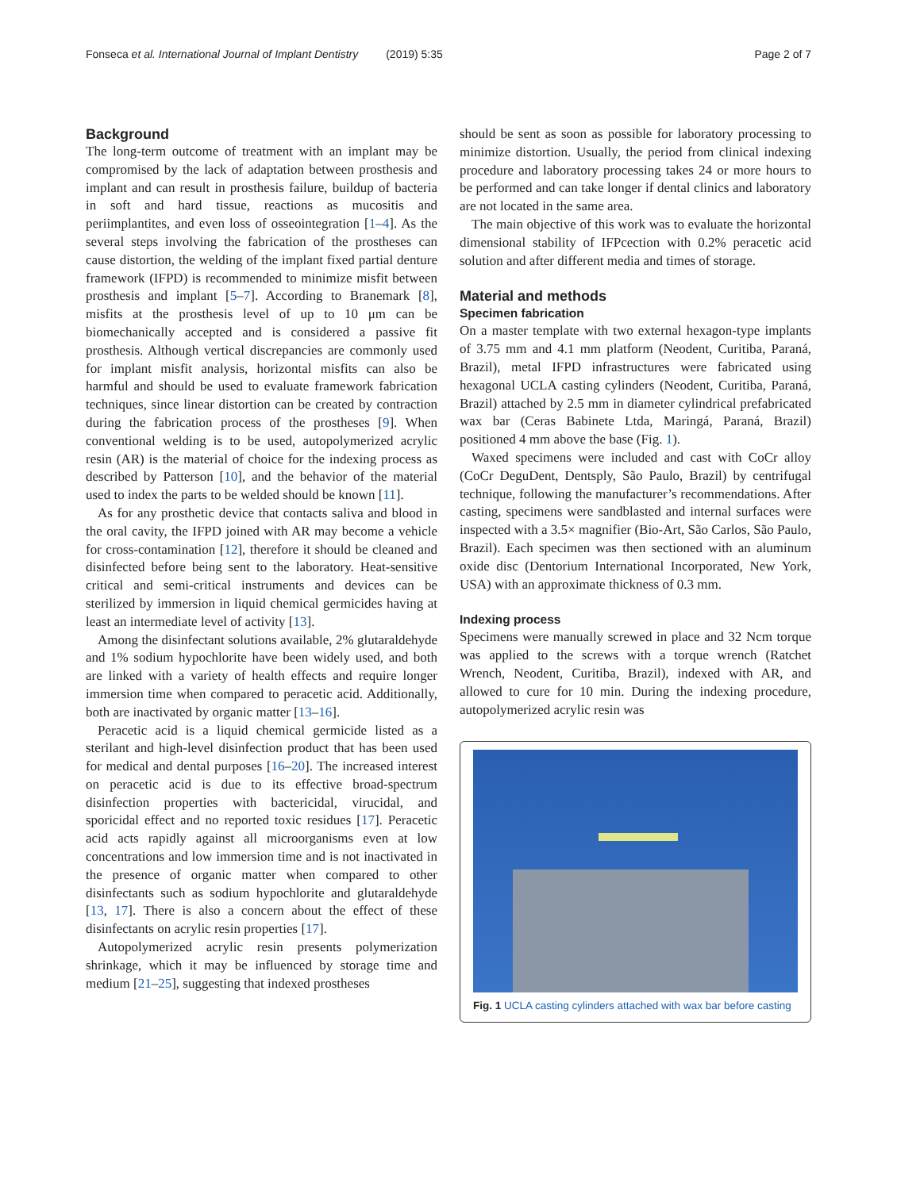Fonseca et al. International Journal of Implant Dentistry (2019) 5:35 Page 2 of 7
Background
The long-term outcome of treatment with an implant may be compromised by the lack of adaptation between prosthesis and implant and can result in prosthesis failure, buildup of bacteria in soft and hard tissue, reactions as mucositis and periimplantites, and even loss of osseointegration [1–4]. As the several steps involving the fabrication of the prostheses can cause distortion, the welding of the implant fixed partial denture framework (IFPD) is recommended to minimize misfit between prosthesis and implant [5–7]. According to Branemark [8], misfits at the prosthesis level of up to 10 μm can be biomechanically accepted and is considered a passive fit prosthesis. Although vertical discrepancies are commonly used for implant misfit analysis, horizontal misfits can also be harmful and should be used to evaluate framework fabrication techniques, since linear distortion can be created by contraction during the fabrication process of the prostheses [9]. When conventional welding is to be used, autopolymerized acrylic resin (AR) is the material of choice for the indexing process as described by Patterson [10], and the behavior of the material used to index the parts to be welded should be known [11].
As for any prosthetic device that contacts saliva and blood in the oral cavity, the IFPD joined with AR may become a vehicle for cross-contamination [12], therefore it should be cleaned and disinfected before being sent to the laboratory. Heat-sensitive critical and semi-critical instruments and devices can be sterilized by immersion in liquid chemical germicides having at least an intermediate level of activity [13].
Among the disinfectant solutions available, 2% glutaraldehyde and 1% sodium hypochlorite have been widely used, and both are linked with a variety of health effects and require longer immersion time when compared to peracetic acid. Additionally, both are inactivated by organic matter [13–16].
Peracetic acid is a liquid chemical germicide listed as a sterilant and high-level disinfection product that has been used for medical and dental purposes [16–20]. The increased interest on peracetic acid is due to its effective broad-spectrum disinfection properties with bactericidal, virucidal, and sporicidal effect and no reported toxic residues [17]. Peracetic acid acts rapidly against all microorganisms even at low concentrations and low immersion time and is not inactivated in the presence of organic matter when compared to other disinfectants such as sodium hypochlorite and glutaraldehyde [13, 17]. There is also a concern about the effect of these disinfectants on acrylic resin properties [17].
Autopolymerized acrylic resin presents polymerization shrinkage, which it may be influenced by storage time and medium [21–25], suggesting that indexed prostheses
should be sent as soon as possible for laboratory processing to minimize distortion. Usually, the period from clinical indexing procedure and laboratory processing takes 24 or more hours to be performed and can take longer if dental clinics and laboratory are not located in the same area.
The main objective of this work was to evaluate the horizontal dimensional stability of IFPcection with 0.2% peracetic acid solution and after different media and times of storage.
Material and methods
Specimen fabrication
On a master template with two external hexagon-type implants of 3.75 mm and 4.1 mm platform (Neodent, Curitiba, Paraná, Brazil), metal IFPD infrastructures were fabricated using hexagonal UCLA casting cylinders (Neodent, Curitiba, Paraná, Brazil) attached by 2.5 mm in diameter cylindrical prefabricated wax bar (Ceras Babinete Ltda, Maringá, Paraná, Brazil) positioned 4 mm above the base (Fig. 1).
Waxed specimens were included and cast with CoCr alloy (CoCr DeguDent, Dentsply, São Paulo, Brazil) by centrifugal technique, following the manufacturer’s recommendations. After casting, specimens were sandblasted and internal surfaces were inspected with a 3.5× magnifier (Bio-Art, São Carlos, São Paulo, Brazil). Each specimen was then sectioned with an aluminum oxide disc (Dentorium International Incorporated, New York, USA) with an approximate thickness of 0.3 mm.
Indexing process
Specimens were manually screwed in place and 32 Ncm torque was applied to the screws with a torque wrench (Ratchet Wrench, Neodent, Curitiba, Brazil), indexed with AR, and allowed to cure for 10 min. During the indexing procedure, autopolymerized acrylic resin was
Fig. 1 UCLA casting cylinders attached with wax bar before casting